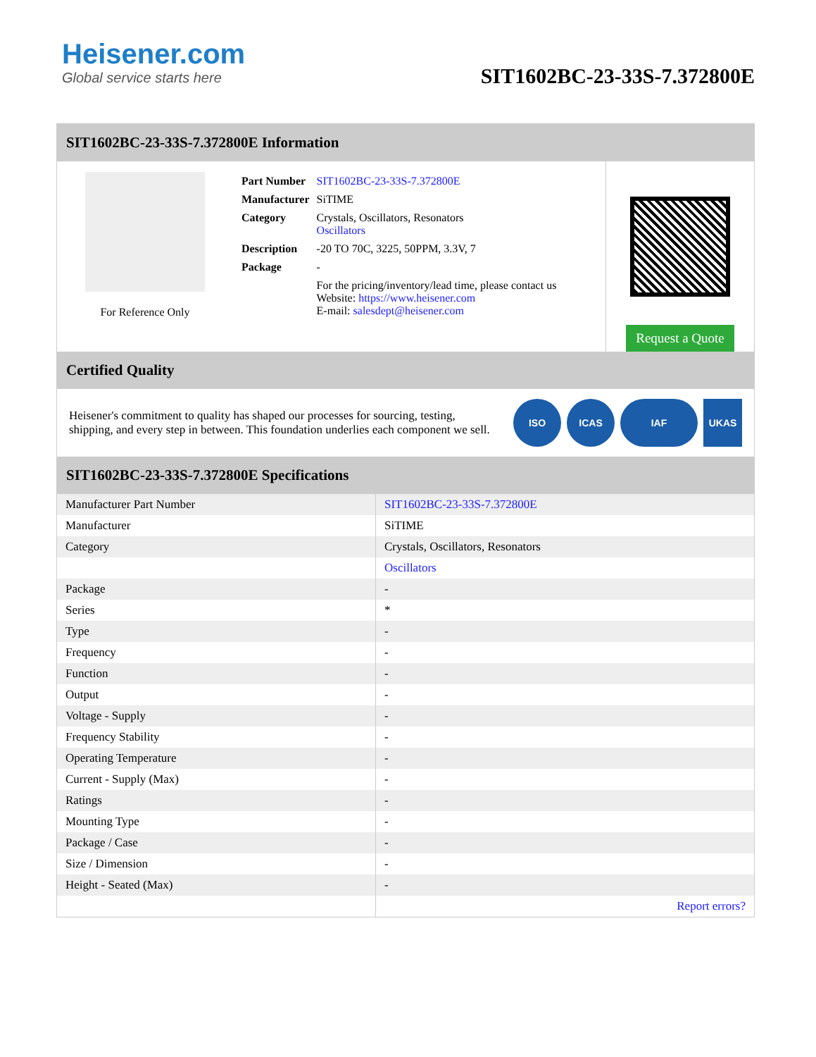Heisener.com
Global service starts here
SIT1602BC-23-33S-7.372800E
SIT1602BC-23-33S-7.372800E Information
For Reference Only
| Part Number | SIT1602BC-23-33S-7.372800E |
| Manufacturer | SiTIME |
| Category | Crystals, Oscillators, Resonators Oscillators |
| Description | -20 TO 70C, 3225, 50PPM, 3.3V, 7 |
| Package | - |
| | For the pricing/inventory/lead time, please contact us Website: https://www.heisener.com E-mail: salesdept@heisener.com |
Request a Quote
Certified Quality
Heisener's commitment to quality has shaped our processes for sourcing, testing, shipping, and every step in between. This foundation underlies each component we sell.
ISO ICAS IAF UKAS
SIT1602BC-23-33S-7.372800E Specifications
| Manufacturer Part Number | SIT1602BC-23-33S-7.372800E |
| Manufacturer | SiTIME |
| Category | Crystals, Oscillators, Resonators |
| | Oscillators |
| Package | - |
| Series | * |
| Type | - |
| Frequency | - |
| Function | - |
| Output | - |
| Voltage - Supply | - |
| Frequency Stability | - |
| Operating Temperature | - |
| Current - Supply (Max) | - |
| Ratings | - |
| Mounting Type | - |
| Package / Case | - |
| Size / Dimension | - |
| Height - Seated (Max) | - |
| | Report errors? |